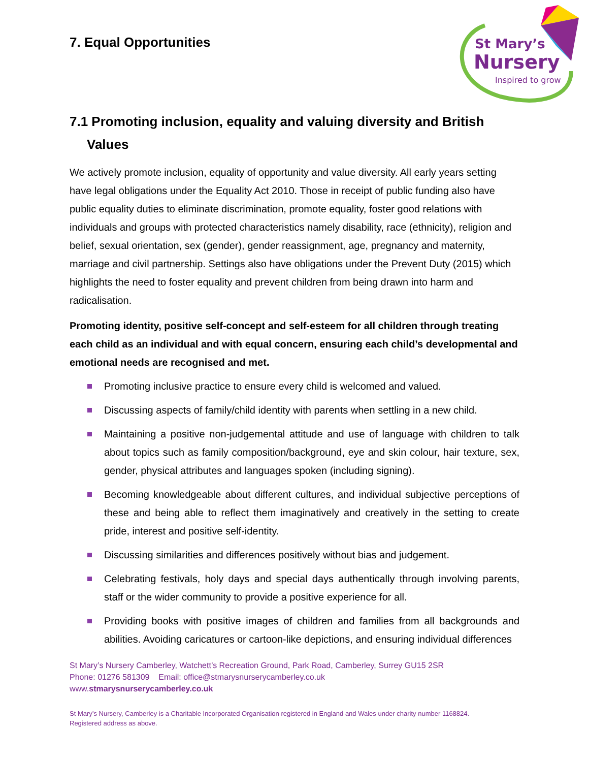St Mary’s
Nursery
Inspired to grow
7. Equal Opportunities
7.1 Promoting inclusion, equality and valuing diversity and British Values
We actively promote inclusion, equality of opportunity and value diversity. All early years setting have legal obligations under the Equality Act 2010. Those in receipt of public funding also have public equality duties to eliminate discrimination, promote equality, foster good relations with individuals and groups with protected characteristics namely disability, race (ethnicity), religion and belief, sexual orientation, sex (gender), gender reassignment, age, pregnancy and maternity, marriage and civil partnership. Settings also have obligations under the Prevent Duty (2015) which highlights the need to foster equality and prevent children from being drawn into harm and radicalisation.
Promoting identity, positive self-concept and self-esteem for all children through treating each child as an individual and with equal concern, ensuring each child’s developmental and emotional needs are recognised and met.
Promoting inclusive practice to ensure every child is welcomed and valued.
Discussing aspects of family/child identity with parents when settling in a new child.
Maintaining a positive non-judgemental attitude and use of language with children to talk about topics such as family composition/background, eye and skin colour, hair texture, sex, gender, physical attributes and languages spoken (including signing).
Becoming knowledgeable about different cultures, and individual subjective perceptions of these and being able to reflect them imaginatively and creatively in the setting to create pride, interest and positive self-identity.
Discussing similarities and differences positively without bias and judgement.
Celebrating festivals, holy days and special days authentically through involving parents, staff or the wider community to provide a positive experience for all.
Providing books with positive images of children and families from all backgrounds and abilities. Avoiding caricatures or cartoon-like depictions, and ensuring individual differences
St Mary’s Nursery Camberley, Watchett’s Recreation Ground, Park Road, Camberley, Surrey GU15 2SR
Phone: 01276 581309 Email: office@stmarysnurserycamberley.co.uk
www.stmarysnurserycamberley.co.uk
St Mary’s Nursery, Camberley is a Charitable Incorporated Organisation registered in England and Wales under charity number 1168824.
Registered address as above.